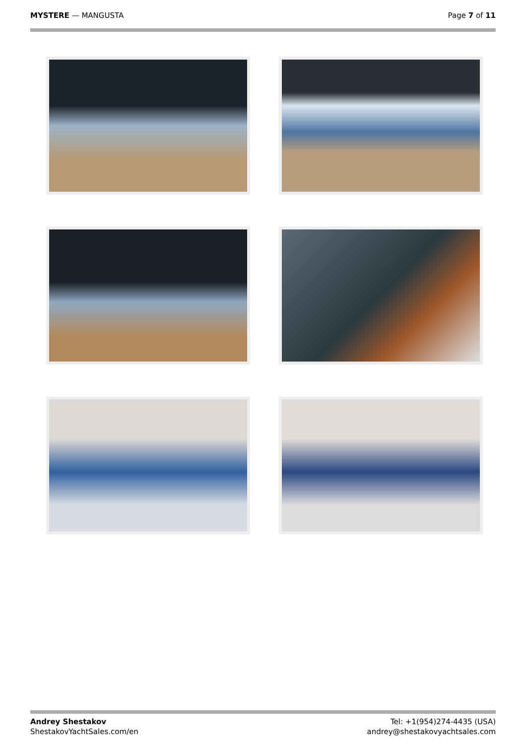MYSTERE — MANGUSTA Page 7 of 11
Andrey Shestakov
ShestakovYachtSales.com/en
Tel: +1(954)274-4435 (USA)
andrey@shestakovyachtsales.com